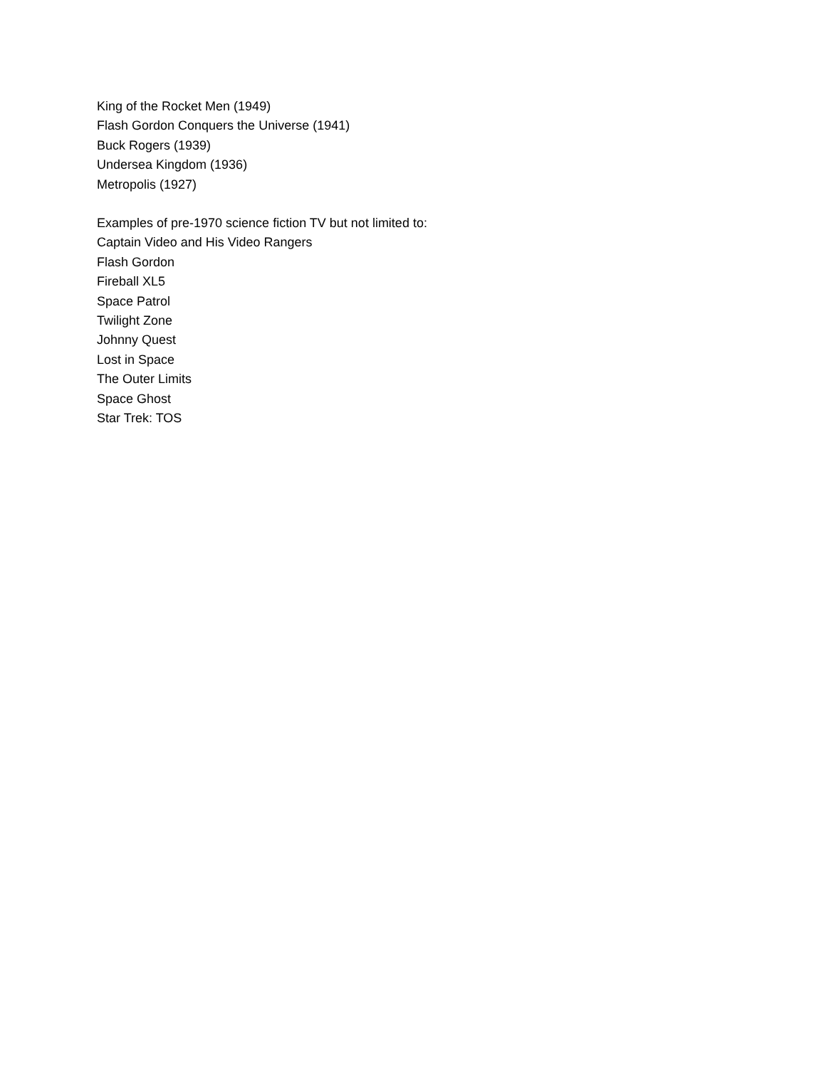King of the Rocket Men (1949)
Flash Gordon Conquers the Universe (1941)
Buck Rogers (1939)
Undersea Kingdom (1936)
Metropolis (1927)
Examples of pre-1970 science fiction TV but not limited to:
Captain Video and His Video Rangers
Flash Gordon
Fireball XL5
Space Patrol
Twilight Zone
Johnny Quest
Lost in Space
The Outer Limits
Space Ghost
Star Trek: TOS